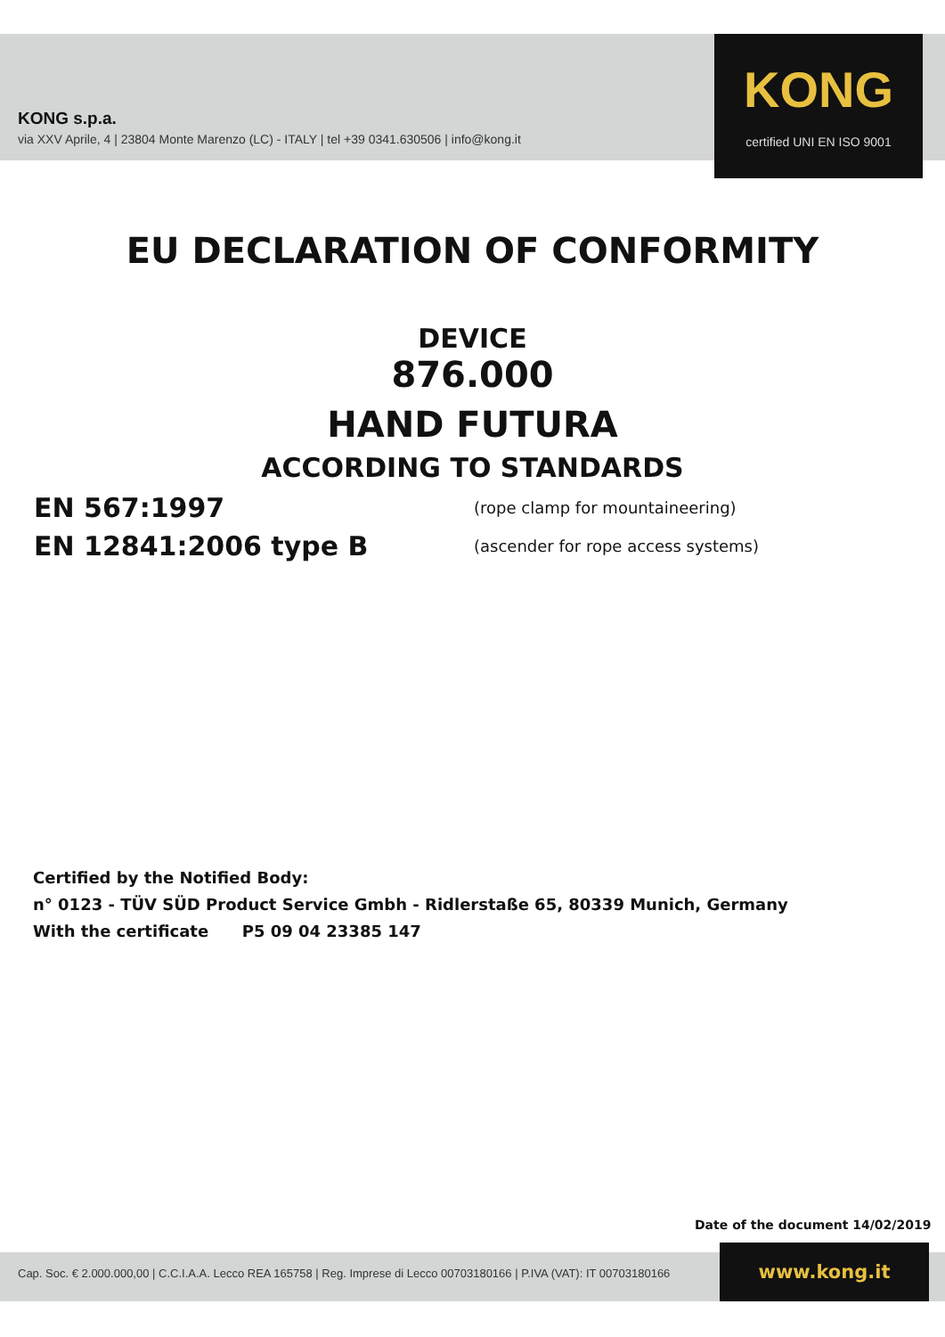KONG s.p.a.
via XXV Aprile, 4 | 23804 Monte Marenzo (LC) - ITALY | tel +39 0341.630506 | info@kong.it
KONG
certified UNI EN ISO 9001
EU DECLARATION OF CONFORMITY
DEVICE
876.000
HAND FUTURA
ACCORDING TO STANDARDS
EN 567:1997 (rope clamp for mountaineering)
EN 12841:2006 type B (ascender for rope access systems)
Certified by the Notified Body:
n° 0123 - TÜV SÜD Product Service Gmbh - Ridlerstaße 65, 80339 Munich, Germany
With the certificate P5 09 04 23385 147
Date of the document 14/02/2019
Cap. Soc. € 2.000.000,00 | C.C.I.A.A. Lecco REA 165758 | Reg. Imprese di Lecco 00703180166 | P.IVA (VAT): IT 00703180166
www.kong.it